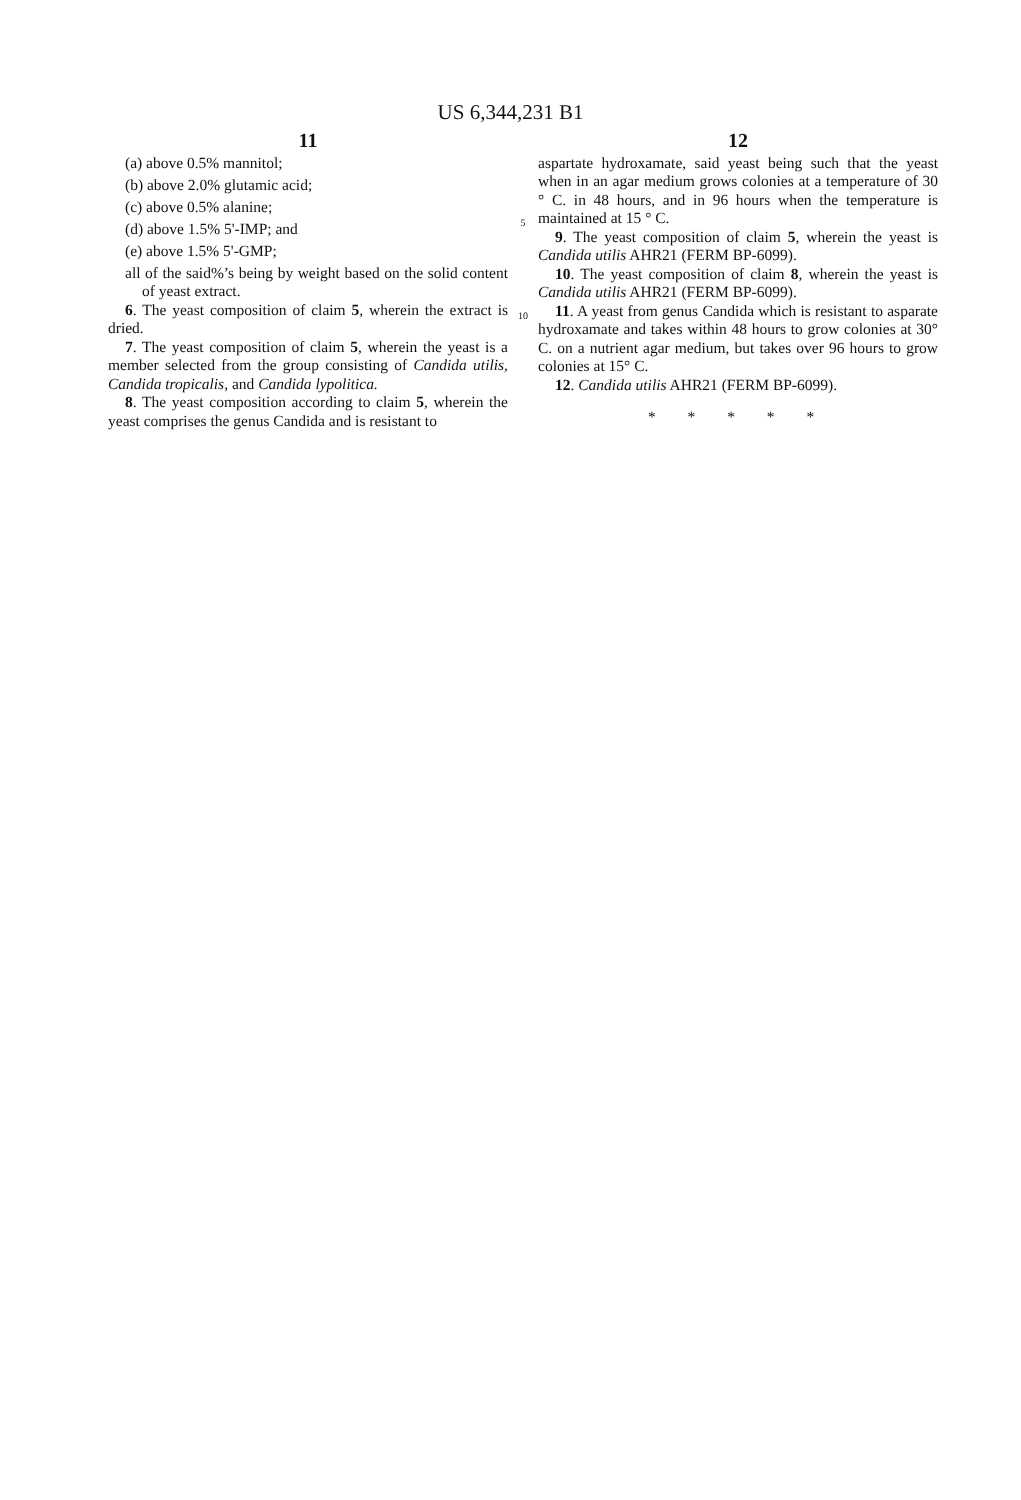US 6,344,231 B1
11
(a) above 0.5% mannitol;
(b) above 2.0% glutamic acid;
(c) above 0.5% alanine;
(d) above 1.5% 5'-IMP; and
(e) above 1.5% 5'-GMP;
all of the said%’s being by weight based on the solid content of yeast extract.
6. The yeast composition of claim 5, wherein the extract is dried.
7. The yeast composition of claim 5, wherein the yeast is a member selected from the group consisting of Candida utilis, Candida tropicalis, and Candida lypolitica.
8. The yeast composition according to claim 5, wherein the yeast comprises the genus Candida and is resistant to
5
10
12
aspartate hydroxamate, said yeast being such that the yeast when in an agar medium grows colonies at a temperature of 30 ° C. in 48 hours, and in 96 hours when the temperature is maintained at 15 ° C.
9. The yeast composition of claim 5, wherein the yeast is Candida utilis AHR21 (FERM BP-6099).
10. The yeast composition of claim 8, wherein the yeast is Candida utilis AHR21 (FERM BP-6099).
11. A yeast from genus Candida which is resistant to asparate hydroxamate and takes within 48 hours to grow colonies at 30° C. on a nutrient agar medium, but takes over 96 hours to grow colonies at 15° C.
12. Candida utilis AHR21 (FERM BP-6099).
* * * * *